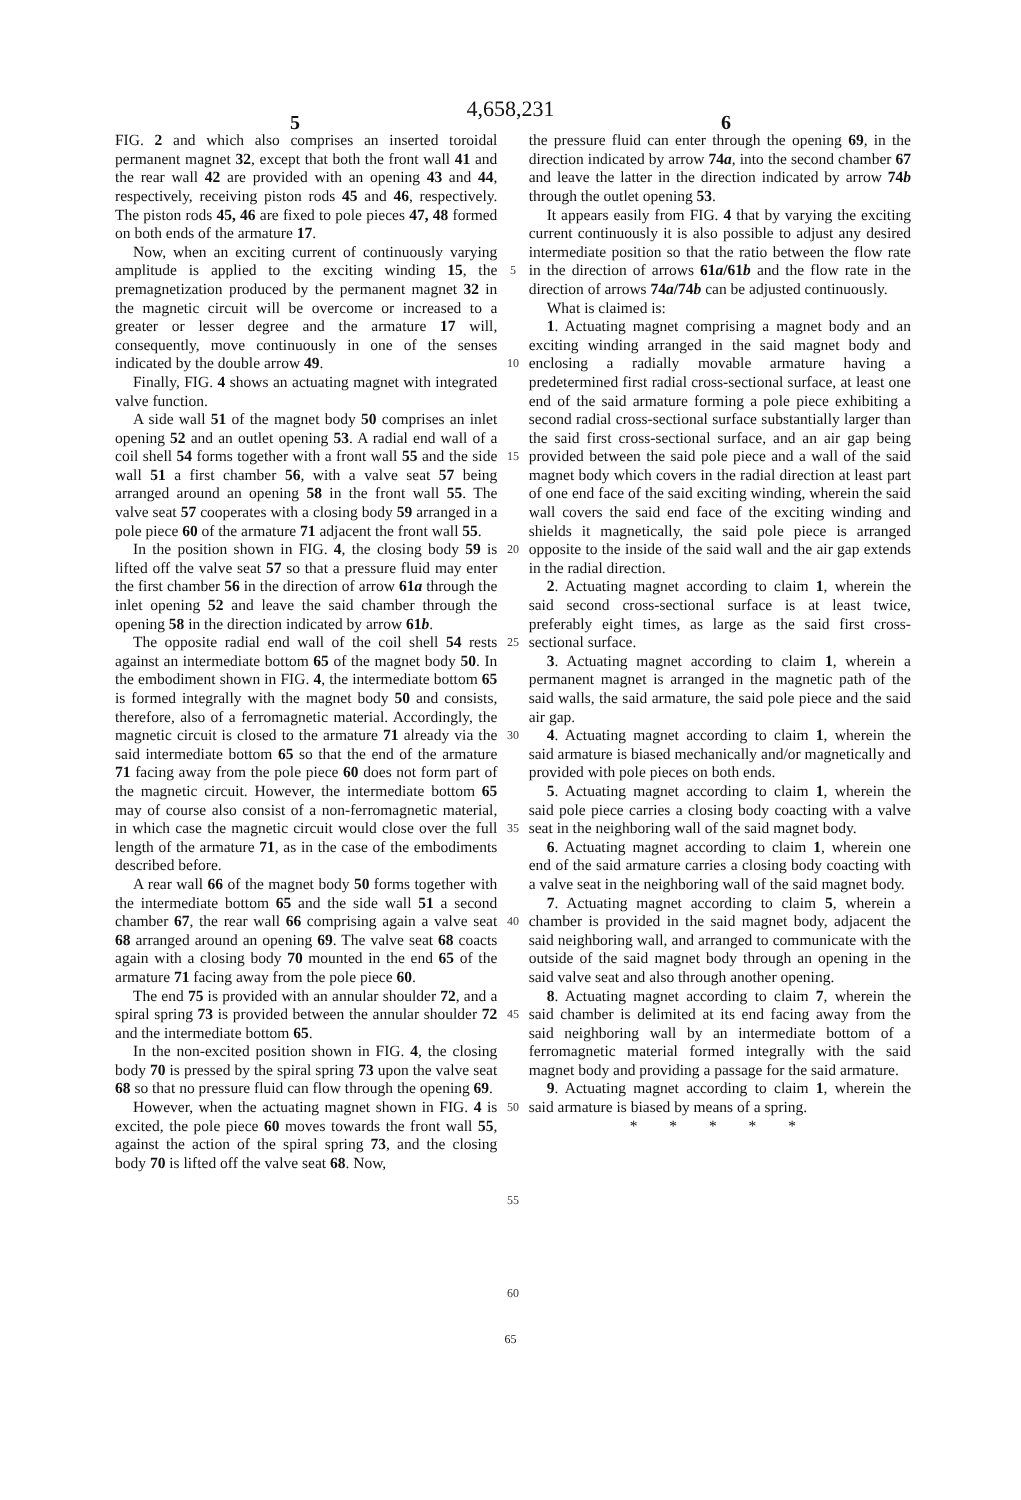4,658,231
5 6
FIG. 2 and which also comprises an inserted toroidal permanent magnet 32, except that both the front wall 41 and the rear wall 42 are provided with an opening 43 and 44, respectively, receiving piston rods 45 and 46, respectively. The piston rods 45, 46 are fixed to pole pieces 47, 48 formed on both ends of the armature 17.
Now, when an exciting current of continuously varying amplitude is applied to the exciting winding 15, the premagnetization produced by the permanent magnet 32 in the magnetic circuit will be overcome or increased to a greater or lesser degree and the armature 17 will, consequently, move continuously in one of the senses indicated by the double arrow 49.
Finally, FIG. 4 shows an actuating magnet with integrated valve function.
A side wall 51 of the magnet body 50 comprises an inlet opening 52 and an outlet opening 53. A radial end wall of a coil shell 54 forms together with a front wall 55 and the side wall 51 a first chamber 56, with a valve seat 57 being arranged around an opening 58 in the front wall 55. The valve seat 57 cooperates with a closing body 59 arranged in a pole piece 60 of the armature 71 adjacent the front wall 55.
In the position shown in FIG. 4, the closing body 59 is lifted off the valve seat 57 so that a pressure fluid may enter the first chamber 56 in the direction of arrow 61a through the inlet opening 52 and leave the said chamber through the opening 58 in the direction indicated by arrow 61b.
The opposite radial end wall of the coil shell 54 rests against an intermediate bottom 65 of the magnet body 50. In the embodiment shown in FIG. 4, the intermediate bottom 65 is formed integrally with the magnet body 50 and consists, therefore, also of a ferromagnetic material. Accordingly, the magnetic circuit is closed to the armature 71 already via the said intermediate bottom 65 so that the end of the armature 71 facing away from the pole piece 60 does not form part of the magnetic circuit. However, the intermediate bottom 65 may of course also consist of a non-ferromagnetic material, in which case the magnetic circuit would close over the full length of the armature 71, as in the case of the embodiments described before.
A rear wall 66 of the magnet body 50 forms together with the intermediate bottom 65 and the side wall 51 a second chamber 67, the rear wall 66 comprising again a valve seat 68 arranged around an opening 69. The valve seat 68 coacts again with a closing body 70 mounted in the end 65 of the armature 71 facing away from the pole piece 60.
The end 75 is provided with an annular shoulder 72, and a spiral spring 73 is provided between the annular shoulder 72 and the intermediate bottom 65.
In the non-excited position shown in FIG. 4, the closing body 70 is pressed by the spiral spring 73 upon the valve seat 68 so that no pressure fluid can flow through the opening 69.
However, when the actuating magnet shown in FIG. 4 is excited, the pole piece 60 moves towards the front wall 55, against the action of the spiral spring 73, and the closing body 70 is lifted off the valve seat 68. Now,
5
10
15
20
25
30
35
40
45
50
55
60
the pressure fluid can enter through the opening 69, in the direction indicated by arrow 74a, into the second chamber 67 and leave the latter in the direction indicated by arrow 74b through the outlet opening 53.
It appears easily from FIG. 4 that by varying the exciting current continuously it is also possible to adjust any desired intermediate position so that the ratio between the flow rate in the direction of arrows 61a/61b and the flow rate in the direction of arrows 74a/74b can be adjusted continuously.
What is claimed is:
1. Actuating magnet comprising a magnet body and an exciting winding arranged in the said magnet body and enclosing a radially movable armature having a predetermined first radial cross-sectional surface, at least one end of the said armature forming a pole piece exhibiting a second radial cross-sectional surface substantially larger than the said first cross-sectional surface, and an air gap being provided between the said pole piece and a wall of the said magnet body which covers in the radial direction at least part of one end face of the said exciting winding, wherein the said wall covers the said end face of the exciting winding and shields it magnetically, the said pole piece is arranged opposite to the inside of the said wall and the air gap extends in the radial direction.
2. Actuating magnet according to claim 1, wherein the said second cross-sectional surface is at least twice, preferably eight times, as large as the said first cross-sectional surface.
3. Actuating magnet according to claim 1, wherein a permanent magnet is arranged in the magnetic path of the said walls, the said armature, the said pole piece and the said air gap.
4. Actuating magnet according to claim 1, wherein the said armature is biased mechanically and/or magnetically and provided with pole pieces on both ends.
5. Actuating magnet according to claim 1, wherein the said pole piece carries a closing body coacting with a valve seat in the neighboring wall of the said magnet body.
6. Actuating magnet according to claim 1, wherein one end of the said armature carries a closing body coacting with a valve seat in the neighboring wall of the said magnet body.
7. Actuating magnet according to claim 5, wherein a chamber is provided in the said magnet body, adjacent the said neighboring wall, and arranged to communicate with the outside of the said magnet body through an opening in the said valve seat and also through another opening.
8. Actuating magnet according to claim 7, wherein the said chamber is delimited at its end facing away from the said neighboring wall by an intermediate bottom of a ferromagnetic material formed integrally with the said magnet body and providing a passage for the said armature.
9. Actuating magnet according to claim 1, wherein the said armature is biased by means of a spring.
* * * * *
65